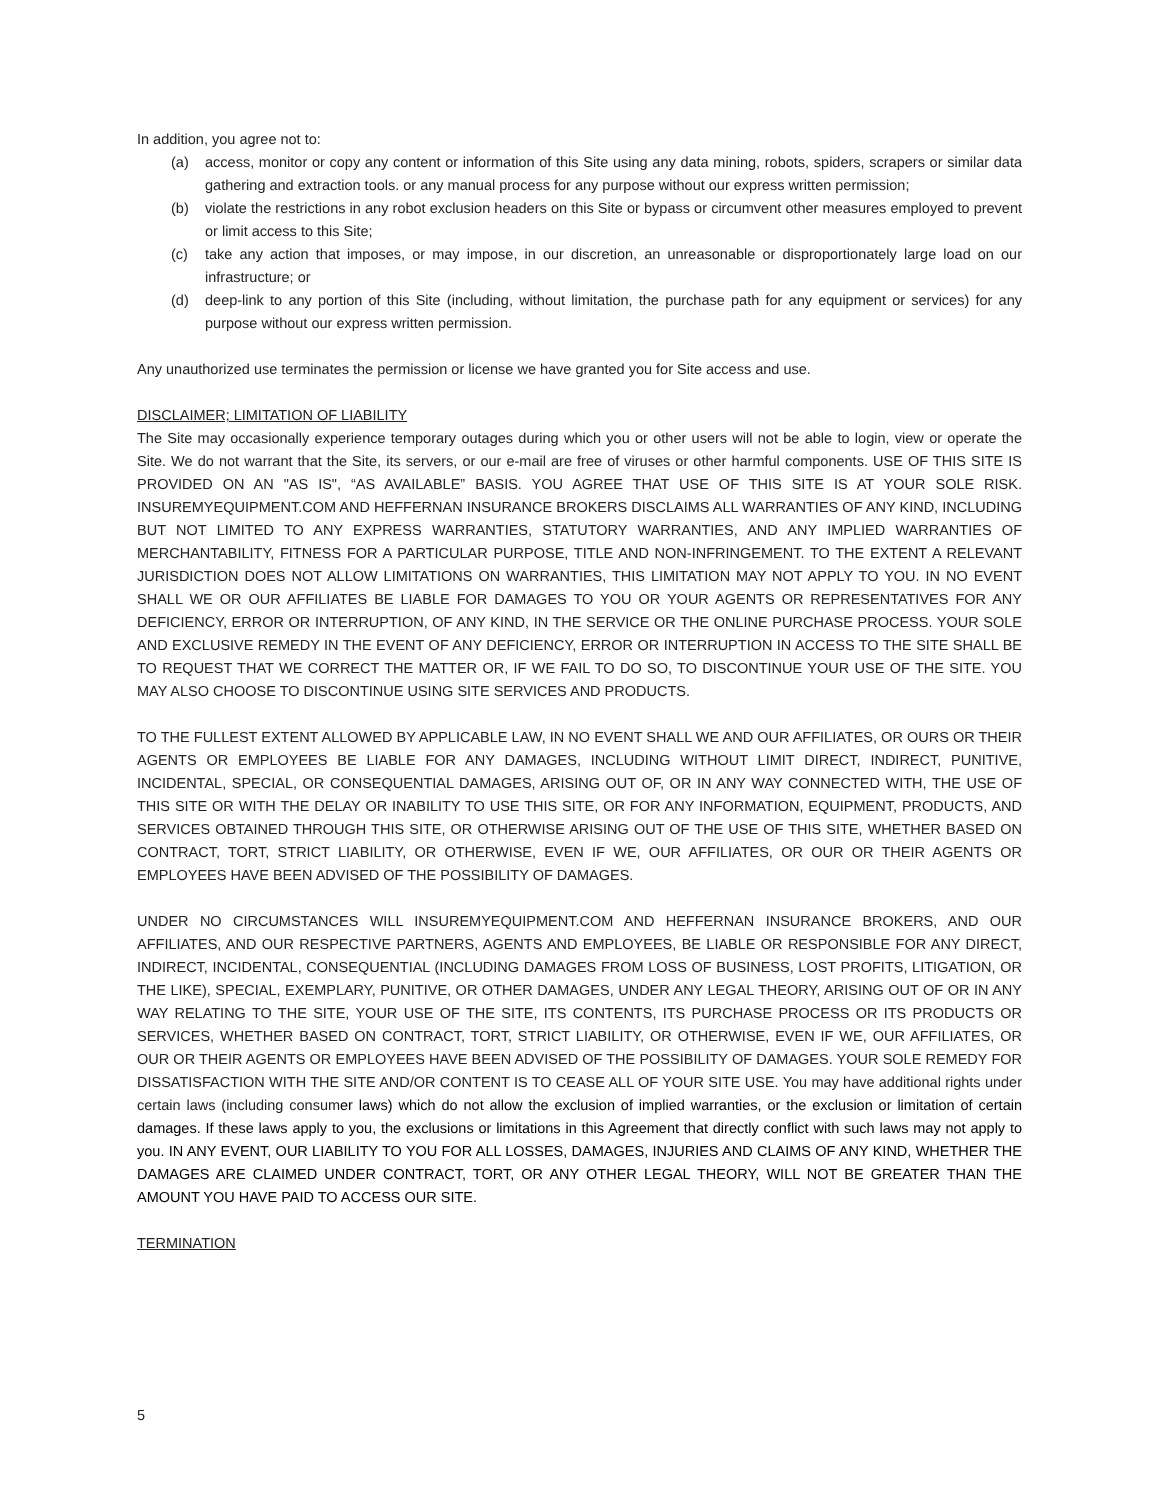In addition, you agree not to:
(a) access, monitor or copy any content or information of this Site using any data mining, robots, spiders, scrapers or similar data gathering and extraction tools. or any manual process for any purpose without our express written permission;
(b) violate the restrictions in any robot exclusion headers on this Site or bypass or circumvent other measures employed to prevent or limit access to this Site;
(c) take any action that imposes, or may impose, in our discretion, an unreasonable or disproportionately large load on our infrastructure; or
(d) deep-link to any portion of this Site (including, without limitation, the purchase path for any equipment or services) for any purpose without our express written permission.
Any unauthorized use terminates the permission or license we have granted you for Site access and use.
DISCLAIMER; LIMITATION OF LIABILITY
The Site may occasionally experience temporary outages during which you or other users will not be able to login, view or operate the Site. We do not warrant that the Site, its servers, or our e-mail are free of viruses or other harmful components. USE OF THIS SITE IS PROVIDED ON AN "AS IS", “AS AVAILABLE” BASIS. YOU AGREE THAT USE OF THIS SITE IS AT YOUR SOLE RISK. INSUREMYEQUIPMENT.COM AND HEFFERNAN INSURANCE BROKERS DISCLAIMS ALL WARRANTIES OF ANY KIND, INCLUDING BUT NOT LIMITED TO ANY EXPRESS WARRANTIES, STATUTORY WARRANTIES, AND ANY IMPLIED WARRANTIES OF MERCHANTABILITY, FITNESS FOR A PARTICULAR PURPOSE, TITLE AND NON-INFRINGEMENT. TO THE EXTENT A RELEVANT JURISDICTION DOES NOT ALLOW LIMITATIONS ON WARRANTIES, THIS LIMITATION MAY NOT APPLY TO YOU. IN NO EVENT SHALL WE OR OUR AFFILIATES BE LIABLE FOR DAMAGES TO YOU OR YOUR AGENTS OR REPRESENTATIVES FOR ANY DEFICIENCY, ERROR OR INTERRUPTION, OF ANY KIND, IN THE SERVICE OR THE ONLINE PURCHASE PROCESS. YOUR SOLE AND EXCLUSIVE REMEDY IN THE EVENT OF ANY DEFICIENCY, ERROR OR INTERRUPTION IN ACCESS TO THE SITE SHALL BE TO REQUEST THAT WE CORRECT THE MATTER OR, IF WE FAIL TO DO SO, TO DISCONTINUE YOUR USE OF THE SITE. YOU MAY ALSO CHOOSE TO DISCONTINUE USING SITE SERVICES AND PRODUCTS.
TO THE FULLEST EXTENT ALLOWED BY APPLICABLE LAW, IN NO EVENT SHALL WE AND OUR AFFILIATES, OR OURS OR THEIR AGENTS OR EMPLOYEES BE LIABLE FOR ANY DAMAGES, INCLUDING WITHOUT LIMIT DIRECT, INDIRECT, PUNITIVE, INCIDENTAL, SPECIAL, OR CONSEQUENTIAL DAMAGES, ARISING OUT OF, OR IN ANY WAY CONNECTED WITH, THE USE OF THIS SITE OR WITH THE DELAY OR INABILITY TO USE THIS SITE, OR FOR ANY INFORMATION, EQUIPMENT, PRODUCTS, AND SERVICES OBTAINED THROUGH THIS SITE, OR OTHERWISE ARISING OUT OF THE USE OF THIS SITE, WHETHER BASED ON CONTRACT, TORT, STRICT LIABILITY, OR OTHERWISE, EVEN IF WE, OUR AFFILIATES, OR OUR OR THEIR AGENTS OR EMPLOYEES HAVE BEEN ADVISED OF THE POSSIBILITY OF DAMAGES.
UNDER NO CIRCUMSTANCES WILL INSUREMYEQUIPMENT.COM AND HEFFERNAN INSURANCE BROKERS, AND OUR AFFILIATES, AND OUR RESPECTIVE PARTNERS, AGENTS AND EMPLOYEES, BE LIABLE OR RESPONSIBLE FOR ANY DIRECT, INDIRECT, INCIDENTAL, CONSEQUENTIAL (INCLUDING DAMAGES FROM LOSS OF BUSINESS, LOST PROFITS, LITIGATION, OR THE LIKE), SPECIAL, EXEMPLARY, PUNITIVE, OR OTHER DAMAGES, UNDER ANY LEGAL THEORY, ARISING OUT OF OR IN ANY WAY RELATING TO THE SITE, YOUR USE OF THE SITE, ITS CONTENTS, ITS PURCHASE PROCESS OR ITS PRODUCTS OR SERVICES, WHETHER BASED ON CONTRACT, TORT, STRICT LIABILITY, OR OTHERWISE, EVEN IF WE, OUR AFFILIATES, OR OUR OR THEIR AGENTS OR EMPLOYEES HAVE BEEN ADVISED OF THE POSSIBILITY OF DAMAGES. YOUR SOLE REMEDY FOR DISSATISFACTION WITH THE SITE AND/OR CONTENT IS TO CEASE ALL OF YOUR SITE USE. You may have additional rights under certain laws (including consumer laws) which do not allow the exclusion of implied warranties, or the exclusion or limitation of certain damages. If these laws apply to you, the exclusions or limitations in this Agreement that directly conflict with such laws may not apply to you. IN ANY EVENT, OUR LIABILITY TO YOU FOR ALL LOSSES, DAMAGES, INJURIES AND CLAIMS OF ANY KIND, WHETHER THE DAMAGES ARE CLAIMED UNDER CONTRACT, TORT, OR ANY OTHER LEGAL THEORY, WILL NOT BE GREATER THAN THE AMOUNT YOU HAVE PAID TO ACCESS OUR SITE.
TERMINATION
5